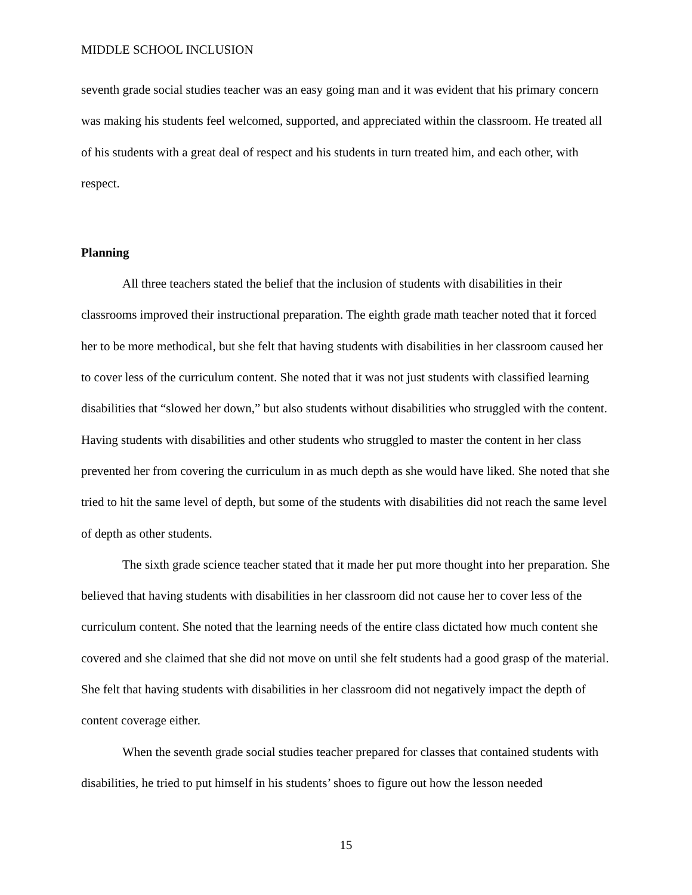MIDDLE SCHOOL INCLUSION
seventh grade social studies teacher was an easy going man and it was evident that his primary concern was making his students feel welcomed, supported, and appreciated within the classroom. He treated all of his students with a great deal of respect and his students in turn treated him, and each other, with respect.
Planning
All three teachers stated the belief that the inclusion of students with disabilities in their classrooms improved their instructional preparation. The eighth grade math teacher noted that it forced her to be more methodical, but she felt that having students with disabilities in her classroom caused her to cover less of the curriculum content. She noted that it was not just students with classified learning disabilities that “slowed her down,” but also students without disabilities who struggled with the content. Having students with disabilities and other students who struggled to master the content in her class prevented her from covering the curriculum in as much depth as she would have liked. She noted that she tried to hit the same level of depth, but some of the students with disabilities did not reach the same level of depth as other students.
The sixth grade science teacher stated that it made her put more thought into her preparation. She believed that having students with disabilities in her classroom did not cause her to cover less of the curriculum content. She noted that the learning needs of the entire class dictated how much content she covered and she claimed that she did not move on until she felt students had a good grasp of the material. She felt that having students with disabilities in her classroom did not negatively impact the depth of content coverage either.
When the seventh grade social studies teacher prepared for classes that contained students with disabilities, he tried to put himself in his students’ shoes to figure out how the lesson needed
15